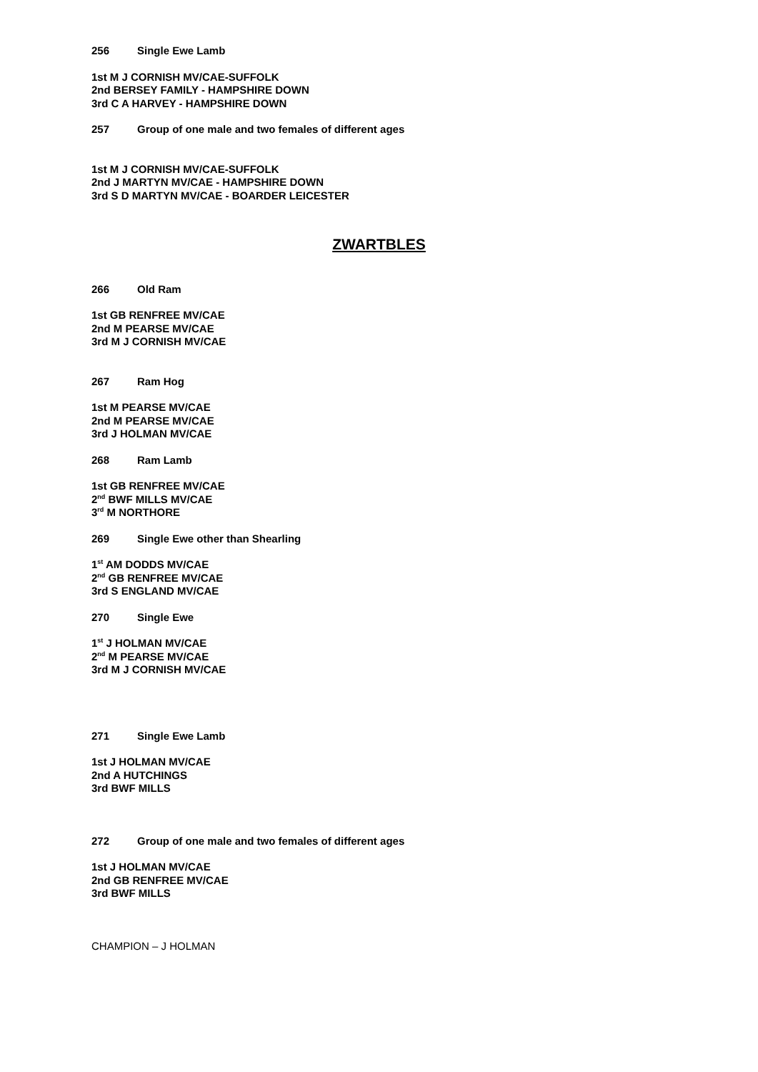256 Single Ewe Lamb
1st M J CORNISH MV/CAE-SUFFOLK
2nd BERSEY FAMILY - HAMPSHIRE DOWN
3rd C A HARVEY - HAMPSHIRE DOWN
257 Group of one male and two females of different ages
1st M J CORNISH MV/CAE-SUFFOLK
2nd J MARTYN MV/CAE - HAMPSHIRE DOWN
3rd S D MARTYN MV/CAE - BOARDER LEICESTER
ZWARTBLES
266 Old Ram
1st GB RENFREE MV/CAE
2nd M PEARSE MV/CAE
3rd M J CORNISH MV/CAE
267 Ram Hog
1st M PEARSE MV/CAE
2nd M PEARSE MV/CAE
3rd J HOLMAN MV/CAE
268 Ram Lamb
1st GB RENFREE MV/CAE
2<sup>nd</sup> BWF MILLS MV/CAE
3<sup>rd</sup> M NORTHORE
269 Single Ewe other than Shearling
1<sup>st</sup> AM DODDS MV/CAE
2<sup>nd</sup> GB RENFREE MV/CAE
3rd S ENGLAND MV/CAE
270 Single Ewe
1<sup>st</sup> J HOLMAN MV/CAE
2<sup>nd</sup> M PEARSE MV/CAE
3rd M J CORNISH MV/CAE
271 Single Ewe Lamb
1st J HOLMAN MV/CAE
2nd A HUTCHINGS
3rd BWF MILLS
272 Group of one male and two females of different ages
1st J HOLMAN MV/CAE
2nd GB RENFREE MV/CAE
3rd BWF MILLS
CHAMPION – J HOLMAN